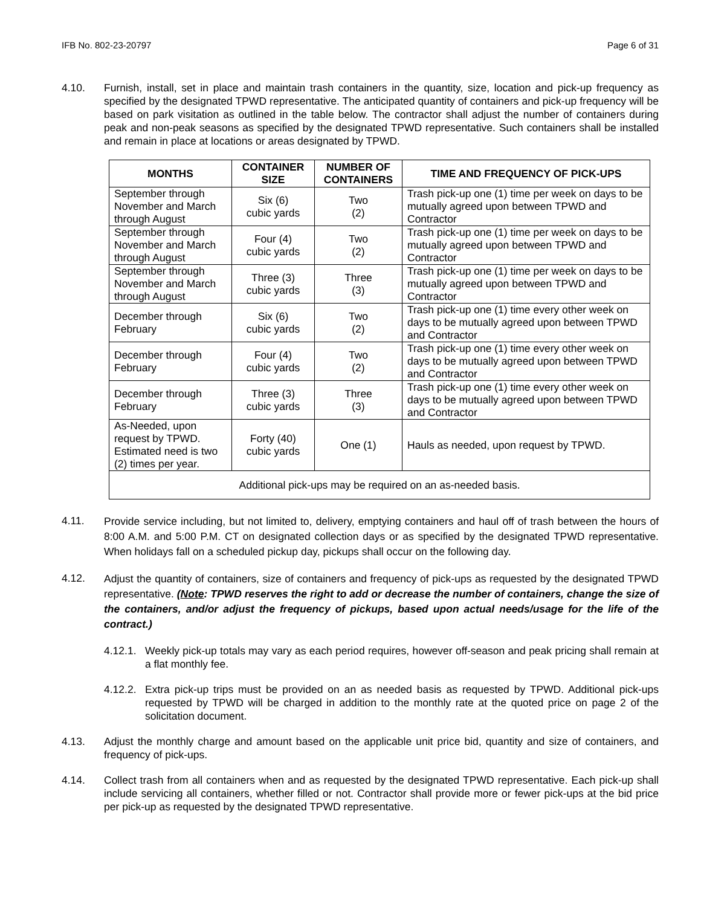IFB No. 802-23-20797 Page 6 of 31
4.10. Furnish, install, set in place and maintain trash containers in the quantity, size, location and pick-up frequency as specified by the designated TPWD representative. The anticipated quantity of containers and pick-up frequency will be based on park visitation as outlined in the table below. The contractor shall adjust the number of containers during peak and non-peak seasons as specified by the designated TPWD representative. Such containers shall be installed and remain in place at locations or areas designated by TPWD.
| MONTHS | CONTAINER SIZE | NUMBER OF CONTAINERS | TIME AND FREQUENCY OF PICK-UPS |
| --- | --- | --- | --- |
| September through November and March through August | Six (6) cubic yards | Two (2) | Trash pick-up one (1) time per week on days to be mutually agreed upon between TPWD and Contractor |
| September through November and March through August | Four (4) cubic yards | Two (2) | Trash pick-up one (1) time per week on days to be mutually agreed upon between TPWD and Contractor |
| September through November and March through August | Three (3) cubic yards | Three (3) | Trash pick-up one (1) time per week on days to be mutually agreed upon between TPWD and Contractor |
| December through February | Six (6) cubic yards | Two (2) | Trash pick-up one (1) time every other week on days to be mutually agreed upon between TPWD and Contractor |
| December through February | Four (4) cubic yards | Two (2) | Trash pick-up one (1) time every other week on days to be mutually agreed upon between TPWD and Contractor |
| December through February | Three (3) cubic yards | Three (3) | Trash pick-up one (1) time every other week on days to be mutually agreed upon between TPWD and Contractor |
| As-Needed, upon request by TPWD. Estimated need is two (2) times per year. | Forty (40) cubic yards | One (1) | Hauls as needed, upon request by TPWD. |
| Additional pick-ups may be required on an as-needed basis. | | | |
4.11.
Provide service including, but not limited to, delivery, emptying containers and haul off of trash between the hours of 8:00 A.M. and 5:00 P.M. CT on designated collection days or as specified by the designated TPWD representative. When holidays fall on a scheduled pickup day, pickups shall occur on the following day.
4.12.
Adjust the quantity of containers, size of containers and frequency of pick-ups as requested by the designated TPWD representative. (Note: TPWD reserves the right to add or decrease the number of containers, change the size of the containers, and/or adjust the frequency of pickups, based upon actual needs/usage for the life of the contract.)
4.12.1.
Weekly pick-up totals may vary as each period requires, however off-season and peak pricing shall remain at a flat monthly fee.
4.12.2.
Extra pick-up trips must be provided on an as needed basis as requested by TPWD. Additional pick-ups requested by TPWD will be charged in addition to the monthly rate at the quoted price on page 2 of the solicitation document.
4.13. Adjust the monthly charge and amount based on the applicable unit price bid, quantity and size of containers, and frequency of pick-ups.
4.14. Collect trash from all containers when and as requested by the designated TPWD representative. Each pick-up shall include servicing all containers, whether filled or not. Contractor shall provide more or fewer pick-ups at the bid price per pick-up as requested by the designated TPWD representative.